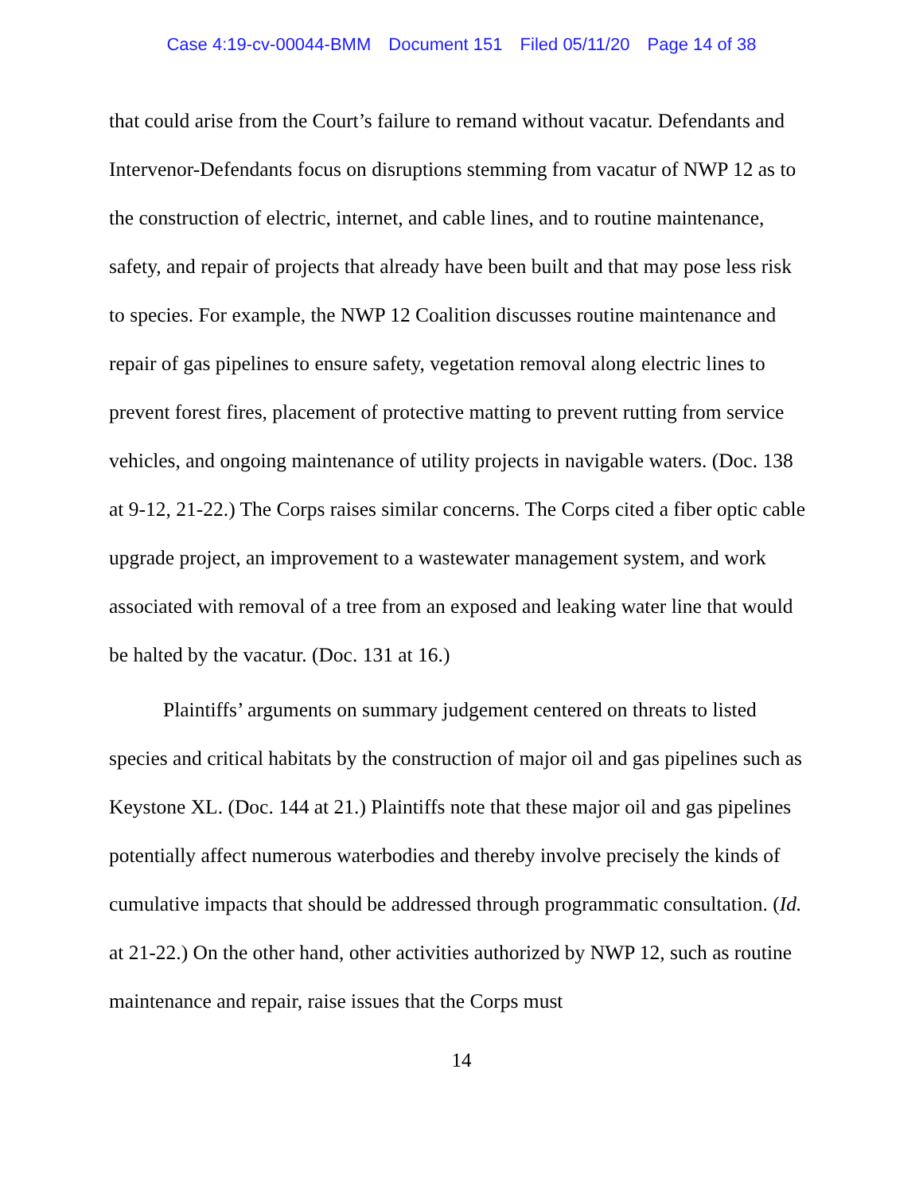Case 4:19-cv-00044-BMM Document 151 Filed 05/11/20 Page 14 of 38
that could arise from the Court’s failure to remand without vacatur. Defendants and Intervenor-Defendants focus on disruptions stemming from vacatur of NWP 12 as to the construction of electric, internet, and cable lines, and to routine maintenance, safety, and repair of projects that already have been built and that may pose less risk to species. For example, the NWP 12 Coalition discusses routine maintenance and repair of gas pipelines to ensure safety, vegetation removal along electric lines to prevent forest fires, placement of protective matting to prevent rutting from service vehicles, and ongoing maintenance of utility projects in navigable waters. (Doc. 138 at 9-12, 21-22.) The Corps raises similar concerns. The Corps cited a fiber optic cable upgrade project, an improvement to a wastewater management system, and work associated with removal of a tree from an exposed and leaking water line that would be halted by the vacatur. (Doc. 131 at 16.)
Plaintiffs’ arguments on summary judgement centered on threats to listed species and critical habitats by the construction of major oil and gas pipelines such as Keystone XL. (Doc. 144 at 21.) Plaintiffs note that these major oil and gas pipelines potentially affect numerous waterbodies and thereby involve precisely the kinds of cumulative impacts that should be addressed through programmatic consultation. (Id. at 21-22.) On the other hand, other activities authorized by NWP 12, such as routine maintenance and repair, raise issues that the Corps must
14